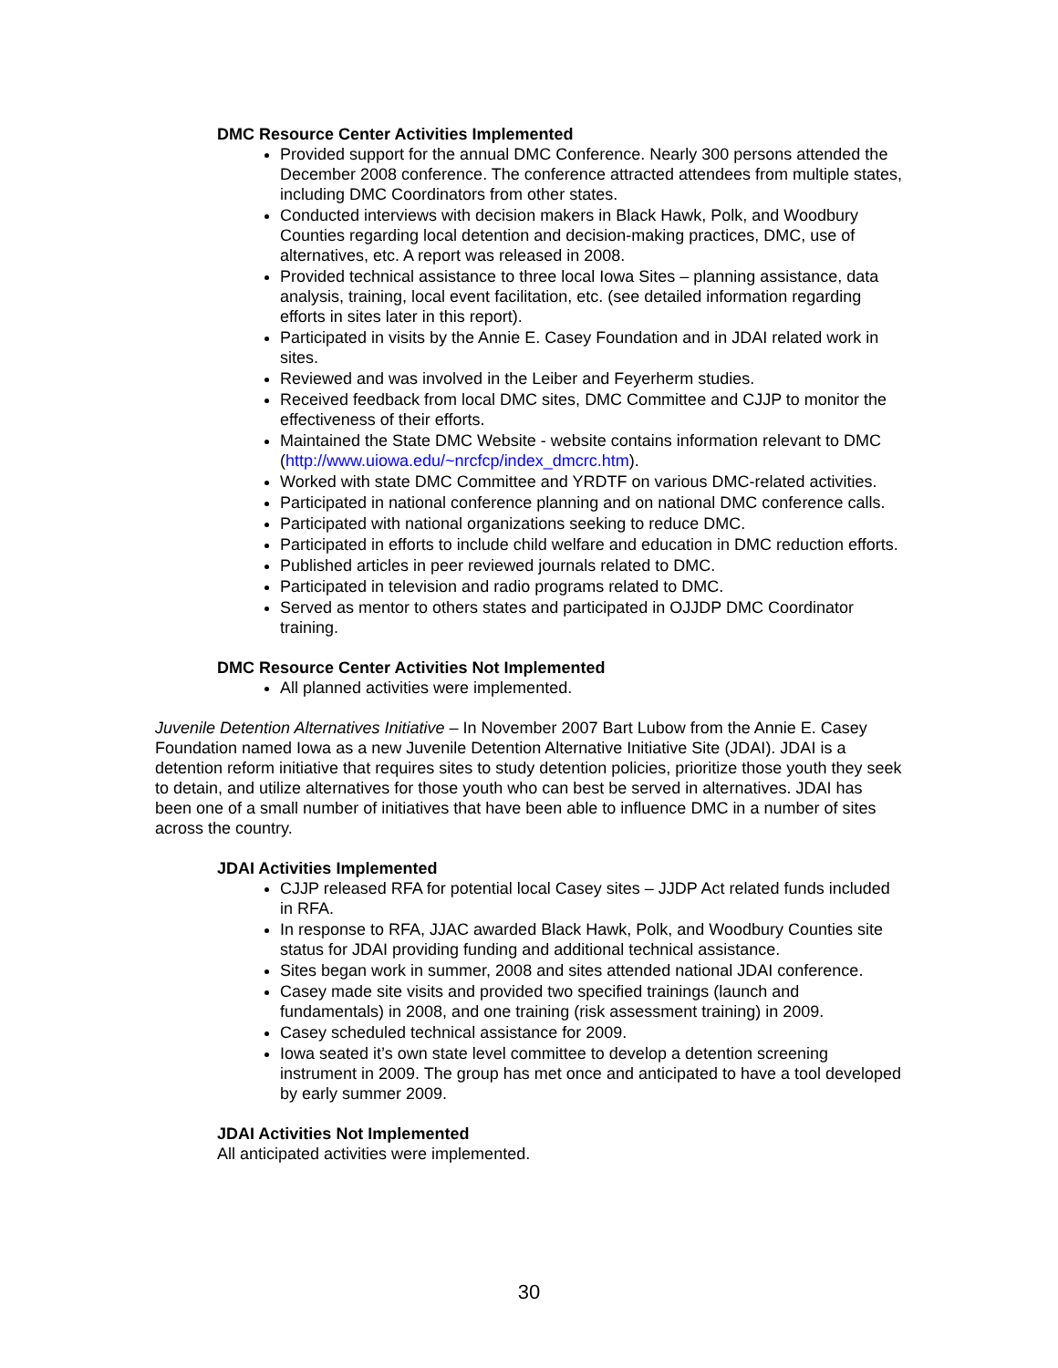DMC Resource Center Activities Implemented
Provided support for the annual DMC Conference. Nearly 300 persons attended the December 2008 conference. The conference attracted attendees from multiple states, including DMC Coordinators from other states.
Conducted interviews with decision makers in Black Hawk, Polk, and Woodbury Counties regarding local detention and decision-making practices, DMC, use of alternatives, etc. A report was released in 2008.
Provided technical assistance to three local Iowa Sites – planning assistance, data analysis, training, local event facilitation, etc. (see detailed information regarding efforts in sites later in this report).
Participated in visits by the Annie E. Casey Foundation and in JDAI related work in sites.
Reviewed and was involved in the Leiber and Feyerherm studies.
Received feedback from local DMC sites, DMC Committee and CJJP to monitor the effectiveness of their efforts.
Maintained the State DMC Website - website contains information relevant to DMC (http://www.uiowa.edu/~nrcfcp/index_dmcrc.htm).
Worked with state DMC Committee and YRDTF on various DMC-related activities.
Participated in national conference planning and on national DMC conference calls.
Participated with national organizations seeking to reduce DMC.
Participated in efforts to include child welfare and education in DMC reduction efforts.
Published articles in peer reviewed journals related to DMC.
Participated in television and radio programs related to DMC.
Served as mentor to others states and participated in OJJDP DMC Coordinator training.
DMC Resource Center Activities Not Implemented
All planned activities were implemented.
Juvenile Detention Alternatives Initiative – In November 2007 Bart Lubow from the Annie E. Casey Foundation named Iowa as a new Juvenile Detention Alternative Initiative Site (JDAI). JDAI is a detention reform initiative that requires sites to study detention policies, prioritize those youth they seek to detain, and utilize alternatives for those youth who can best be served in alternatives. JDAI has been one of a small number of initiatives that have been able to influence DMC in a number of sites across the country.
JDAI Activities Implemented
CJJP released RFA for potential local Casey sites – JJDP Act related funds included in RFA.
In response to RFA, JJAC awarded Black Hawk, Polk, and Woodbury Counties site status for JDAI providing funding and additional technical assistance.
Sites began work in summer, 2008 and sites attended national JDAI conference.
Casey made site visits and provided two specified trainings (launch and fundamentals) in 2008, and one training (risk assessment training) in 2009.
Casey scheduled technical assistance for 2009.
Iowa seated it’s own state level committee to develop a detention screening instrument in 2009. The group has met once and anticipated to have a tool developed by early summer 2009.
JDAI Activities Not Implemented
All anticipated activities were implemented.
30